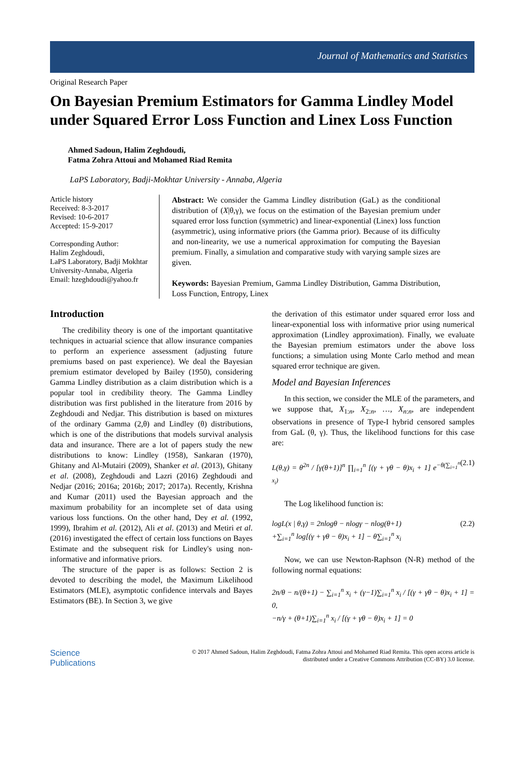Journal of Mathematics and Statistics
Original Research Paper
On Bayesian Premium Estimators for Gamma Lindley Model under Squared Error Loss Function and Linex Loss Function
Ahmed Sadoun, Halim Zeghdoudi,
Fatma Zohra Attoui and Mohamed Riad Remita
LaPS Laboratory, Badji-Mokhtar University - Annaba, Algeria
Article history
Received: 8-3-2017
Revised: 10-6-2017
Accepted: 15-9-2017
Corresponding Author:
Halim Zeghdoudi,
LaPS Laboratory, Badji Mokhtar University-Annaba, Algeria
Email: hzeghdoudi@yahoo.fr
Abstract: We consider the Gamma Lindley distribution (GaL) as the conditional distribution of (X|θ,γ), we focus on the estimation of the Bayesian premium under squared error loss function (symmetric) and linear-exponential (Linex) loss function (asymmetric), using informative priors (the Gamma prior). Because of its difficulty and non-linearity, we use a numerical approximation for computing the Bayesian premium. Finally, a simulation and comparative study with varying sample sizes are given.
Keywords: Bayesian Premium, Gamma Lindley Distribution, Gamma Distribution, Loss Function, Entropy, Linex
Introduction
The credibility theory is one of the important quantitative techniques in actuarial science that allow insurance companies to perform an experience assessment (adjusting future premiums based on past experience). We deal the Bayesian premium estimator developed by Bailey (1950), considering Gamma Lindley distribution as a claim distribution which is a popular tool in credibility theory. The Gamma Lindley distribution was first published in the literature from 2016 by Zeghdoudi and Nedjar. This distribution is based on mixtures of the ordinary Gamma (2,θ) and Lindley (θ) distributions, which is one of the distributions that models survival analysis data and insurance. There are a lot of papers study the new distributions to know: Lindley (1958), Sankaran (1970), Ghitany and Al-Mutairi (2009), Shanker et al. (2013), Ghitany et al. (2008), Zeghdoudi and Lazri (2016) Zeghdoudi and Nedjar (2016; 2016a; 2016b; 2017; 2017a). Recently, Krishna and Kumar (2011) used the Bayesian approach and the maximum probability for an incomplete set of data using various loss functions. On the other hand, Dey et al. (1992, 1999), Ibrahim et al. (2012), Ali et al. (2013) and Metiri et al. (2016) investigated the effect of certain loss functions on Bayes Estimate and the subsequent risk for Lindley's using non-informative and informative priors.
The structure of the paper is as follows: Section 2 is devoted to describing the model, the Maximum Likelihood Estimators (MLE), asymptotic confidence intervals and Bayes Estimators (BE). In Section 3, we give
the derivation of this estimator under squared error loss and linear-exponential loss with informative prior using numerical approximation (Lindley approximation). Finally, we evaluate the Bayesian premium estimators under the above loss functions; a simulation using Monte Carlo method and mean squared error technique are given.
Model and Bayesian Inferences
In this section, we consider the MLE of the parameters, and we suppose that, X<sub>1:n</sub>, X<sub>2:n</sub>, …, X<sub>n:n</sub>, are independent observations in presence of Type-I hybrid censored samples from GaL (θ, γ). Thus, the likelihood functions for this case are:
L(θ,γ) = θ<sup>2n</sup> / [γ(θ+1)]<sup>n</sup> ∏<sub>i=1</sub><sup>n</sup> [(γ + γθ − θ)x<sub>i</sub> + 1] e<sup>−θ(∑<sub>i=1</sub><sup>n</sup> x<sub>i</sub>)</sup> (2.1)
The Log likelihood function is:
logL(x | θ,γ) = 2nlogθ − nlogγ − nlog(θ+1)
+∑<sub>i=1</sub><sup>n</sup> log[(γ + γθ − θ)x<sub>i</sub> + 1] − θ∑<sub>i=1</sub><sup>n</sup> x<sub>i</sub> (2.2)
Now, we can use Newton-Raphson (N-R) method of the following normal equations:
2n/θ − n/(θ+1) − ∑<sub>i=1</sub><sup>n</sup> x<sub>i</sub> + (γ−1)∑<sub>i=1</sub><sup>n</sup> x<sub>i</sub> / [(γ + γθ − θ)x<sub>i</sub> + 1] = 0,
−n/γ + (θ+1)∑<sub>i=1</sub><sup>n</sup> x<sub>i</sub> / [(γ + γθ − θ)x<sub>i</sub> + 1] = 0
Science
Publications
© 2017 Ahmed Sadoun, Halim Zeghdoudi, Fatma Zohra Attoui and Mohamed Riad Remita. This open access article is
distributed under a Creative Commons Attribution (CC-BY) 3.0 license.